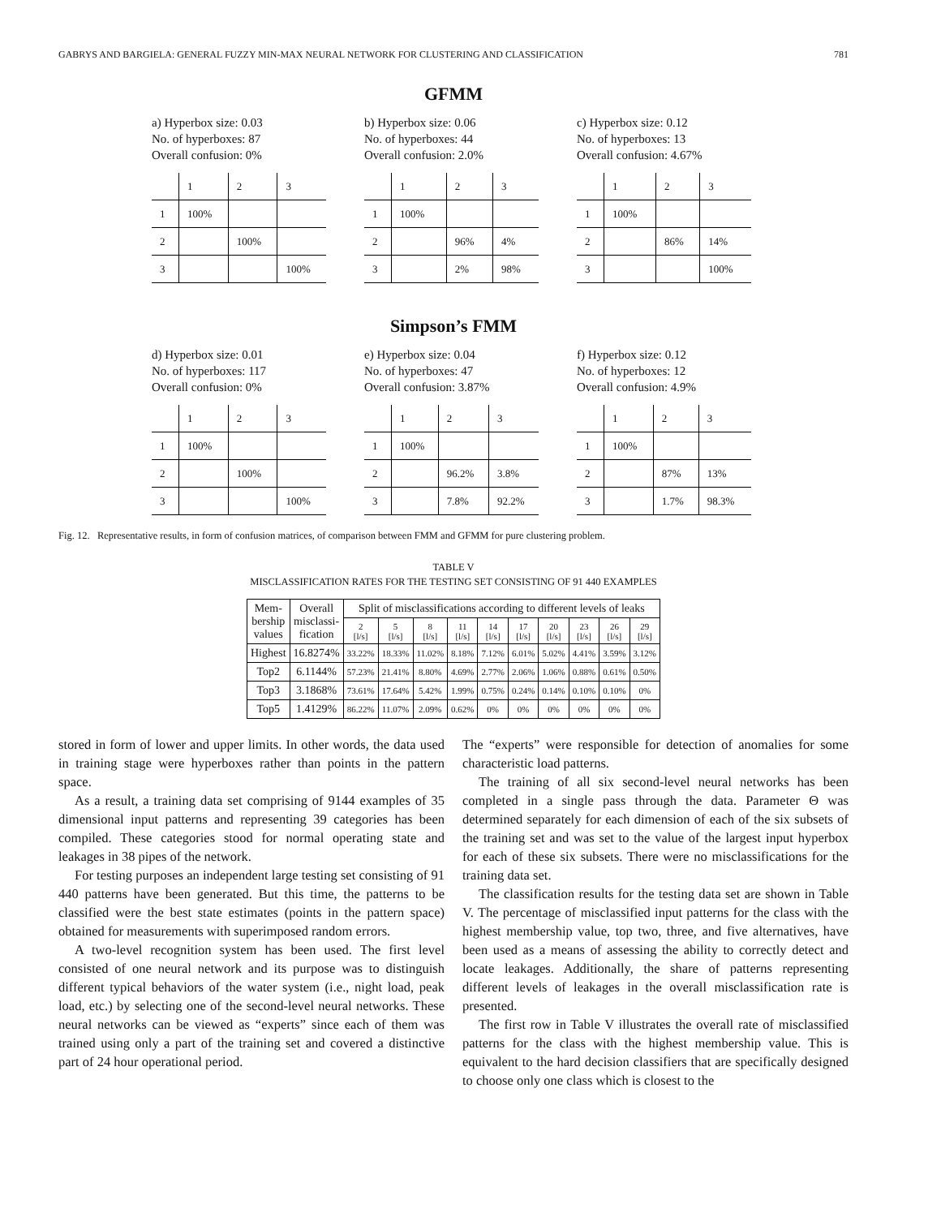GABRYS AND BARGIELA: GENERAL FUZZY MIN-MAX NEURAL NETWORK FOR CLUSTERING AND CLASSIFICATION 781
GFMM
a) Hyperbox size: 0.03
No. of hyperboxes: 87
Overall confusion: 0%
| | 1 | 2 | 3 |
| 1 | 100% | | |
| 2 | | 100% | |
| 3 | | | 100% |
b) Hyperbox size: 0.06
No. of hyperboxes: 44
Overall confusion: 2.0%
| | 1 | 2 | 3 |
| 1 | 100% | | |
| 2 | | 96% | 4% |
| 3 | | 2% | 98% |
c) Hyperbox size: 0.12
No. of hyperboxes: 13
Overall confusion: 4.67%
| | 1 | 2 | 3 |
| 1 | 100% | | |
| 2 | | 86% | 14% |
| 3 | | | 100% |
Simpson’s FMM
d) Hyperbox size: 0.01
No. of hyperboxes: 117
Overall confusion: 0%
| | 1 | 2 | 3 |
| 1 | 100% | | |
| 2 | | 100% | |
| 3 | | | 100% |
e) Hyperbox size: 0.04
No. of hyperboxes: 47
Overall confusion: 3.87%
| | 1 | 2 | 3 |
| 1 | 100% | | |
| 2 | | 96.2% | 3.8% |
| 3 | | 7.8% | 92.2% |
f) Hyperbox size: 0.12
No. of hyperboxes: 12
Overall confusion: 4.9%
| | 1 | 2 | 3 |
| 1 | 100% | | |
| 2 | | 87% | 13% |
| 3 | | 1.7% | 98.3% |
Fig. 12. Representative results, in form of confusion matrices, of comparison between FMM and GFMM for pure clustering problem.
TABLE V
MISCLASSIFICATION RATES FOR THE TESTING SET CONSISTING OF 91 440 EXAMPLES
| Mem- bership values | Overall misclassi- fication | Split of misclassifications according to different levels of leaks | | | | | | | | | |
| --- | --- | --- | --- | --- | --- | --- | --- | --- | --- | --- | --- |
| | | 2 [l/s] | 5 [l/s] | 8 [l/s] | 11 [l/s] | 14 [l/s] | 17 [l/s] | 20 [l/s] | 23 [l/s] | 26 [l/s] | 29 [l/s] |
| Highest | 16.8274% | 33.22% | 18.33% | 11.02% | 8.18% | 7.12% | 6.01% | 5.02% | 4.41% | 3.59% | 3.12% |
| Top2 | 6.1144% | 57.23% | 21.41% | 8.80% | 4.69% | 2.77% | 2.06% | 1.06% | 0.88% | 0.61% | 0.50% |
| Top3 | 3.1868% | 73.61% | 17.64% | 5.42% | 1.99% | 0.75% | 0.24% | 0.14% | 0.10% | 0.10% | 0% |
| Top5 | 1.4129% | 86.22% | 11.07% | 2.09% | 0.62% | 0% | 0% | 0% | 0% | 0% | 0% |
stored in form of lower and upper limits. In other words, the data used in training stage were hyperboxes rather than points in the pattern space.
As a result, a training data set comprising of 9144 examples of 35 dimensional input patterns and representing 39 categories has been compiled. These categories stood for normal operating state and leakages in 38 pipes of the network.
For testing purposes an independent large testing set consisting of 91 440 patterns have been generated. But this time, the patterns to be classified were the best state estimates (points in the pattern space) obtained for measurements with superimposed random errors.
A two-level recognition system has been used. The first level consisted of one neural network and its purpose was to distinguish different typical behaviors of the water system (i.e., night load, peak load, etc.) by selecting one of the second-level neural networks. These neural networks can be viewed as “experts” since each of them was trained using only a part of the training set and covered a distinctive part of 24 hour operational period.
The “experts” were responsible for detection of anomalies for some characteristic load patterns.
The training of all six second-level neural networks has been completed in a single pass through the data. Parameter Θ was determined separately for each dimension of each of the six subsets of the training set and was set to the value of the largest input hyperbox for each of these six subsets. There were no misclassifications for the training data set.
The classification results for the testing data set are shown in Table V. The percentage of misclassified input patterns for the class with the highest membership value, top two, three, and five alternatives, have been used as a means of assessing the ability to correctly detect and locate leakages. Additionally, the share of patterns representing different levels of leakages in the overall misclassification rate is presented.
The first row in Table V illustrates the overall rate of misclassified patterns for the class with the highest membership value. This is equivalent to the hard decision classifiers that are specifically designed to choose only one class which is closest to the